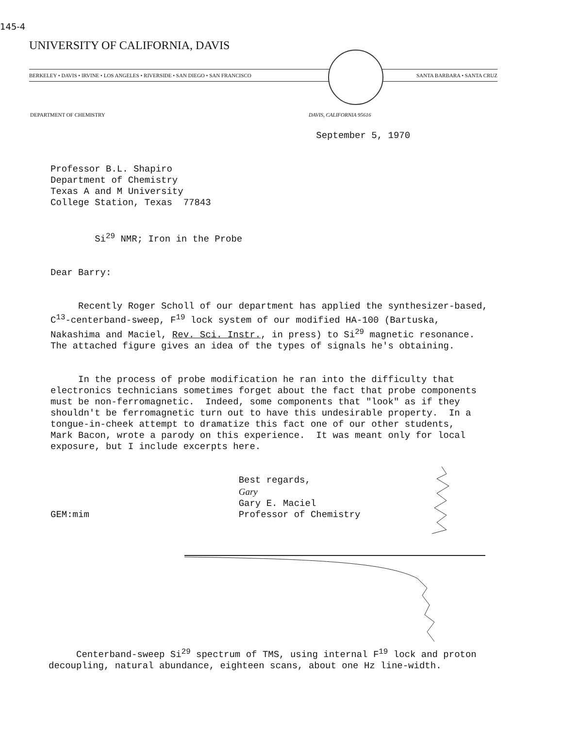145-4
UNIVERSITY OF CALIFORNIA, DAVIS
BERKELEY • DAVIS • IRVINE • LOS ANGELES • RIVERSIDE • SAN DIEGO • SAN FRANCISCO SANTA BARBARA • SANTA CRUZ
DEPARTMENT OF CHEMISTRY DAVIS, CALIFORNIA 95616
September 5, 1970
Professor B.L. Shapiro Department of Chemistry Texas A and M University College Station, Texas 77843
Si<sup>29</sup> NMR; Iron in the Probe
Dear Barry:
Recently Roger Scholl of our department has applied the synthesizer-based, C<sup>13</sup>-centerband-sweep, F<sup>19</sup> lock system of our modified HA-100 (Bartuska, Nakashima and Maciel, Rev. Sci. Instr., in press) to Si<sup>29</sup> magnetic resonance. The attached figure gives an idea of the types of signals he's obtaining.
In the process of probe modification he ran into the difficulty that electronics technicians sometimes forget about the fact that probe components must be non-ferromagnetic. Indeed, some components that "look" as if they shouldn't be ferromagnetic turn out to have this undesirable property. In a tongue-in-cheek attempt to dramatize this fact one of our other students, Mark Bacon, wrote a parody on this experience. It was meant only for local exposure, but I include excerpts here.
Best regards, Gary Gary E. Maciel GEM:mim Professor of Chemistry
Centerband-sweep Si<sup>29</sup> spectrum of TMS, using internal F<sup>19</sup> lock and proton decoupling, natural abundance, eighteen scans, about one Hz line-width.